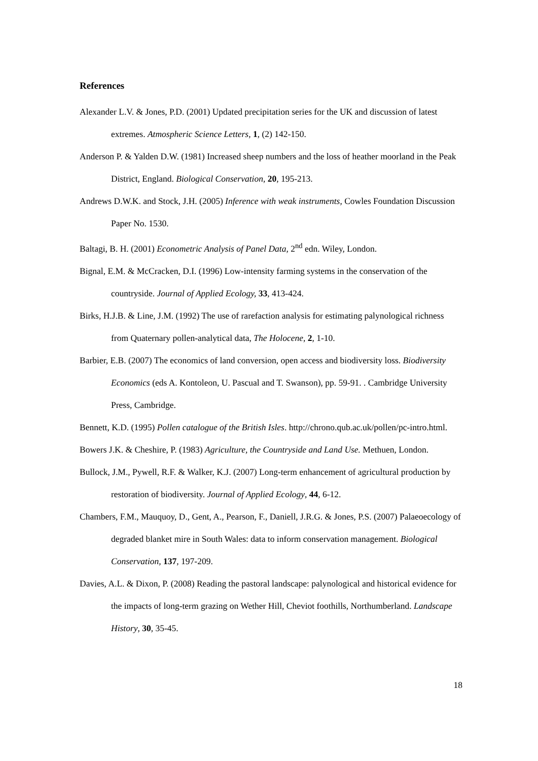References
Alexander L.V. & Jones, P.D. (2001) Updated precipitation series for the UK and discussion of latest extremes. Atmospheric Science Letters, 1, (2) 142-150.
Anderson P. & Yalden D.W. (1981) Increased sheep numbers and the loss of heather moorland in the Peak District, England. Biological Conservation, 20, 195-213.
Andrews D.W.K. and Stock, J.H. (2005) Inference with weak instruments, Cowles Foundation Discussion Paper No. 1530.
Baltagi, B. H. (2001) Econometric Analysis of Panel Data, 2<sup>nd</sup> edn. Wiley, London.
Bignal, E.M. & McCracken, D.I. (1996) Low-intensity farming systems in the conservation of the countryside. Journal of Applied Ecology, 33, 413-424.
Birks, H.J.B. & Line, J.M. (1992) The use of rarefaction analysis for estimating palynological richness from Quaternary pollen-analytical data, The Holocene, 2, 1-10.
Barbier, E.B. (2007) The economics of land conversion, open access and biodiversity loss. Biodiversity Economics (eds A. Kontoleon, U. Pascual and T. Swanson), pp. 59-91. . Cambridge University Press, Cambridge.
Bennett, K.D. (1995) Pollen catalogue of the British Isles. http://chrono.qub.ac.uk/pollen/pc-intro.html.
Bowers J.K. & Cheshire, P. (1983) Agriculture, the Countryside and Land Use. Methuen, London.
Bullock, J.M., Pywell, R.F. & Walker, K.J. (2007) Long-term enhancement of agricultural production by restoration of biodiversity. Journal of Applied Ecology, 44, 6-12.
Chambers, F.M., Mauquoy, D., Gent, A., Pearson, F., Daniell, J.R.G. & Jones, P.S. (2007) Palaeoecology of degraded blanket mire in South Wales: data to inform conservation management. Biological Conservation, 137, 197-209.
Davies, A.L. & Dixon, P. (2008) Reading the pastoral landscape: palynological and historical evidence for the impacts of long-term grazing on Wether Hill, Cheviot foothills, Northumberland. Landscape History, 30, 35-45.
18